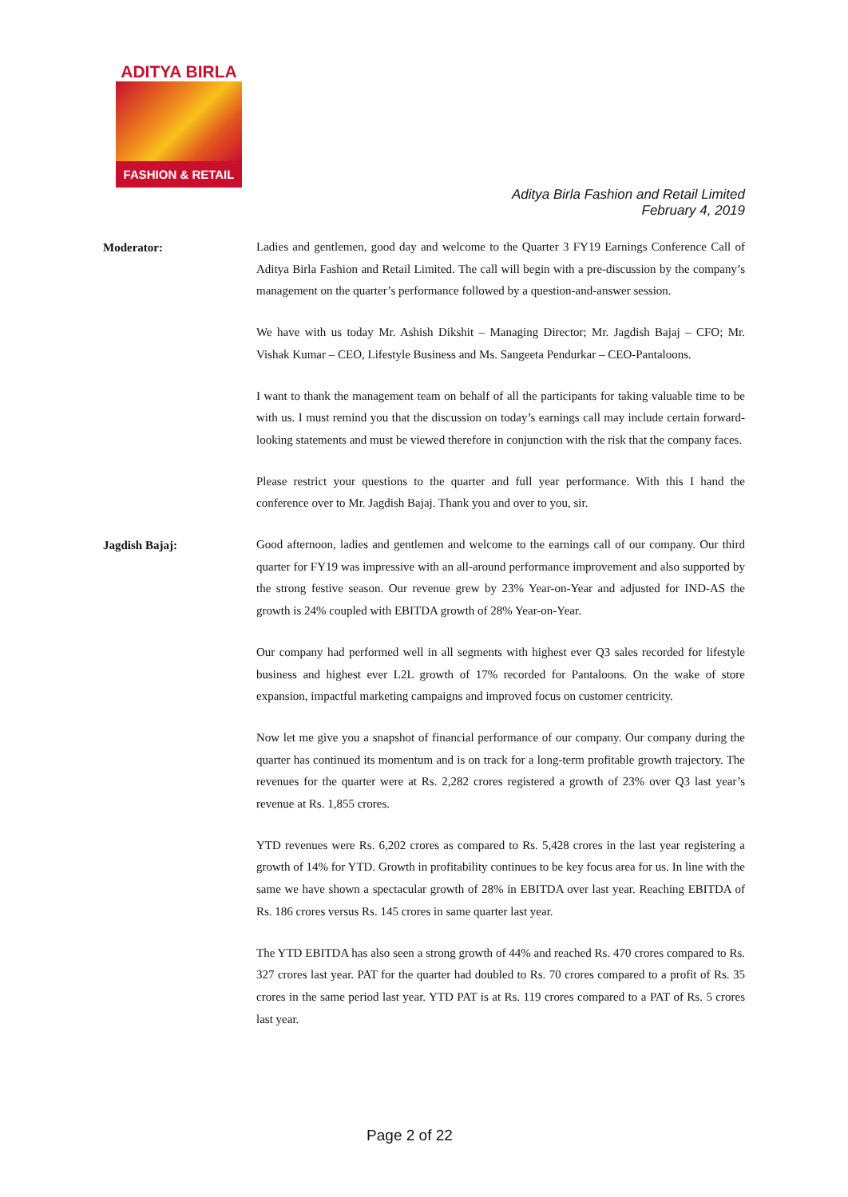ADITYA BIRLA
FASHION & RETAIL
Aditya Birla Fashion and Retail Limited
February 4, 2019
Moderator:
Ladies and gentlemen, good day and welcome to the Quarter 3 FY19 Earnings Conference Call of Aditya Birla Fashion and Retail Limited. The call will begin with a pre-discussion by the company’s management on the quarter’s performance followed by a question-and-answer session.
We have with us today Mr. Ashish Dikshit – Managing Director; Mr. Jagdish Bajaj – CFO; Mr. Vishak Kumar – CEO, Lifestyle Business and Ms. Sangeeta Pendurkar – CEO-Pantaloons.
I want to thank the management team on behalf of all the participants for taking valuable time to be with us. I must remind you that the discussion on today’s earnings call may include certain forward-looking statements and must be viewed therefore in conjunction with the risk that the company faces.
Please restrict your questions to the quarter and full year performance. With this I hand the conference over to Mr. Jagdish Bajaj. Thank you and over to you, sir.
Jagdish Bajaj:
Good afternoon, ladies and gentlemen and welcome to the earnings call of our company. Our third quarter for FY19 was impressive with an all-around performance improvement and also supported by the strong festive season. Our revenue grew by 23% Year-on-Year and adjusted for IND-AS the growth is 24% coupled with EBITDA growth of 28% Year-on-Year.
Our company had performed well in all segments with highest ever Q3 sales recorded for lifestyle business and highest ever L2L growth of 17% recorded for Pantaloons. On the wake of store expansion, impactful marketing campaigns and improved focus on customer centricity.
Now let me give you a snapshot of financial performance of our company. Our company during the quarter has continued its momentum and is on track for a long-term profitable growth trajectory. The revenues for the quarter were at Rs. 2,282 crores registered a growth of 23% over Q3 last year’s revenue at Rs. 1,855 crores.
YTD revenues were Rs. 6,202 crores as compared to Rs. 5,428 crores in the last year registering a growth of 14% for YTD. Growth in profitability continues to be key focus area for us. In line with the same we have shown a spectacular growth of 28% in EBITDA over last year. Reaching EBITDA of Rs. 186 crores versus Rs. 145 crores in same quarter last year.
The YTD EBITDA has also seen a strong growth of 44% and reached Rs. 470 crores compared to Rs. 327 crores last year. PAT for the quarter had doubled to Rs. 70 crores compared to a profit of Rs. 35 crores in the same period last year. YTD PAT is at Rs. 119 crores compared to a PAT of Rs. 5 crores last year.
Page 2 of 22